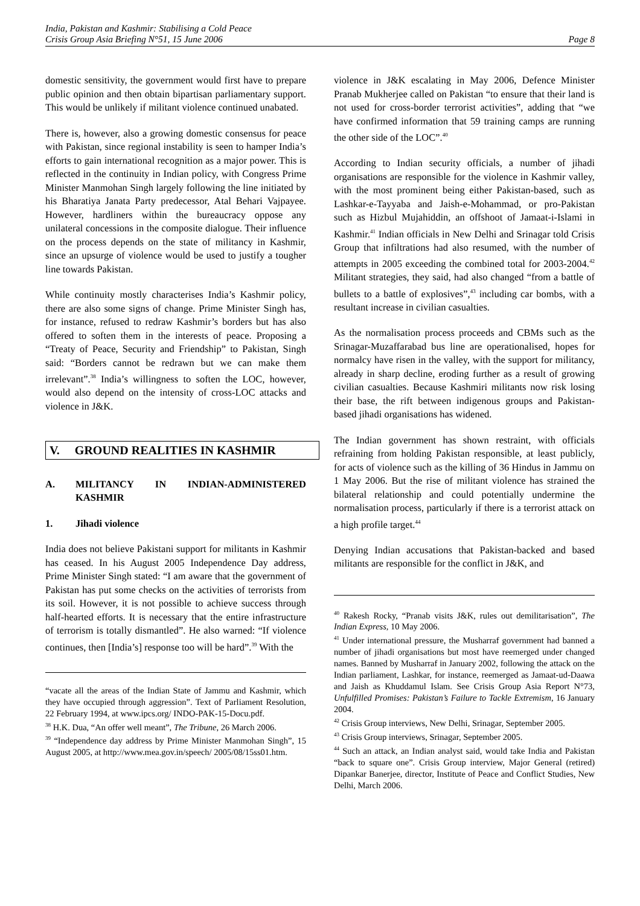India, Pakistan and Kashmir: Stabilising a Cold Peace
Crisis Group Asia Briefing N°51, 15 June 2006 Page 8
domestic sensitivity, the government would first have to prepare public opinion and then obtain bipartisan parliamentary support. This would be unlikely if militant violence continued unabated.
There is, however, also a growing domestic consensus for peace with Pakistan, since regional instability is seen to hamper India’s efforts to gain international recognition as a major power. This is reflected in the continuity in Indian policy, with Congress Prime Minister Manmohan Singh largely following the line initiated by his Bharatiya Janata Party predecessor, Atal Behari Vajpayee. However, hardliners within the bureaucracy oppose any unilateral concessions in the composite dialogue. Their influence on the process depends on the state of militancy in Kashmir, since an upsurge of violence would be used to justify a tougher line towards Pakistan.
While continuity mostly characterises India’s Kashmir policy, there are also some signs of change. Prime Minister Singh has, for instance, refused to redraw Kashmir’s borders but has also offered to soften them in the interests of peace. Proposing a “Treaty of Peace, Security and Friendship” to Pakistan, Singh said: “Borders cannot be redrawn but we can make them irrelevant”.<sup>38</sup> India’s willingness to soften the LOC, however, would also depend on the intensity of cross-LOC attacks and violence in J&K.
V. GROUND REALITIES IN KASHMIR
A. MILITANCY IN INDIAN-ADMINISTERED KASHMIR
1. Jihadi violence
India does not believe Pakistani support for militants in Kashmir has ceased. In his August 2005 Independence Day address, Prime Minister Singh stated: “I am aware that the government of Pakistan has put some checks on the activities of terrorists from its soil. However, it is not possible to achieve success through half-hearted efforts. It is necessary that the entire infrastructure of terrorism is totally dismantled”. He also warned: “If violence continues, then [India’s] response too will be hard”.<sup>39</sup> With the
“vacate all the areas of the Indian State of Jammu and Kashmir, which they have occupied through aggression”. Text of Parliament Resolution, 22 February 1994, at www.ipcs.org/ INDO-PAK-15-Docu.pdf.
<sup>38</sup> H.K. Dua, “An offer well meant”, The Tribune, 26 March 2006.
<sup>39</sup> “Independence day address by Prime Minister Manmohan Singh”, 15 August 2005, at http://www.mea.gov.in/speech/ 2005/08/15ss01.htm.
violence in J&K escalating in May 2006, Defence Minister Pranab Mukherjee called on Pakistan “to ensure that their land is not used for cross-border terrorist activities”, adding that “we have confirmed information that 59 training camps are running the other side of the LOC”.<sup>40</sup>
According to Indian security officials, a number of jihadi organisations are responsible for the violence in Kashmir valley, with the most prominent being either Pakistan-based, such as Lashkar-e-Tayyaba and Jaish-e-Mohammad, or pro-Pakistan such as Hizbul Mujahiddin, an offshoot of Jamaat-i-Islami in Kashmir.<sup>41</sup> Indian officials in New Delhi and Srinagar told Crisis Group that infiltrations had also resumed, with the number of attempts in 2005 exceeding the combined total for 2003-2004.<sup>42</sup> Militant strategies, they said, had also changed “from a battle of bullets to a battle of explosives”,<sup>43</sup> including car bombs, with a resultant increase in civilian casualties.
As the normalisation process proceeds and CBMs such as the Srinagar-Muzaffarabad bus line are operationalised, hopes for normalcy have risen in the valley, with the support for militancy, already in sharp decline, eroding further as a result of growing civilian casualties. Because Kashmiri militants now risk losing their base, the rift between indigenous groups and Pakistan-based jihadi organisations has widened.
The Indian government has shown restraint, with officials refraining from holding Pakistan responsible, at least publicly, for acts of violence such as the killing of 36 Hindus in Jammu on 1 May 2006. But the rise of militant violence has strained the bilateral relationship and could potentially undermine the normalisation process, particularly if there is a terrorist attack on a high profile target.<sup>44</sup>
Denying Indian accusations that Pakistan-backed and based militants are responsible for the conflict in J&K, and
<sup>40</sup> Rakesh Rocky, “Pranab visits J&K, rules out demilitarisation”, The Indian Express, 10 May 2006.
<sup>41</sup> Under international pressure, the Musharraf government had banned a number of jihadi organisations but most have reemerged under changed names. Banned by Musharraf in January 2002, following the attack on the Indian parliament, Lashkar, for instance, reemerged as Jamaat-ud-Daawa and Jaish as Khuddamul Islam. See Crisis Group Asia Report N°73, Unfulfilled Promises: Pakistan’s Failure to Tackle Extremism, 16 January 2004.
<sup>42</sup> Crisis Group interviews, New Delhi, Srinagar, September 2005.
<sup>43</sup> Crisis Group interviews, Srinagar, September 2005.
<sup>44</sup> Such an attack, an Indian analyst said, would take India and Pakistan “back to square one”. Crisis Group interview, Major General (retired) Dipankar Banerjee, director, Institute of Peace and Conflict Studies, New Delhi, March 2006.